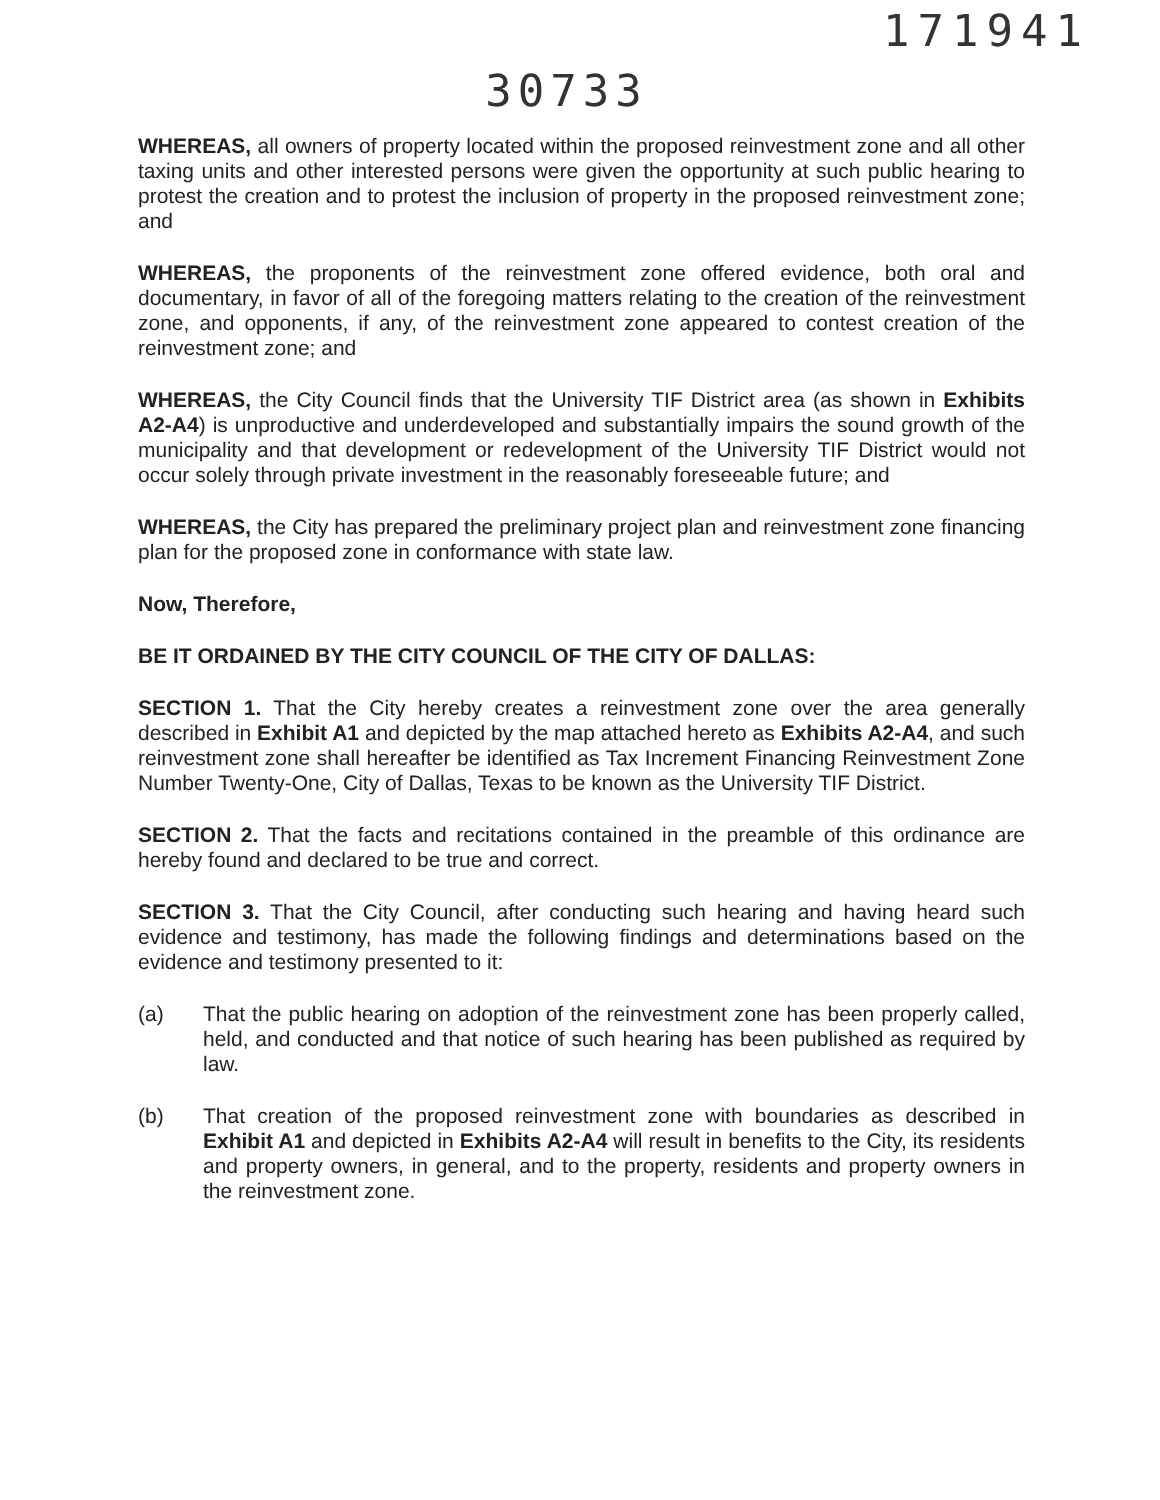171941
30733
WHEREAS, all owners of property located within the proposed reinvestment zone and all other taxing units and other interested persons were given the opportunity at such public hearing to protest the creation and to protest the inclusion of property in the proposed reinvestment zone; and
WHEREAS, the proponents of the reinvestment zone offered evidence, both oral and documentary, in favor of all of the foregoing matters relating to the creation of the reinvestment zone, and opponents, if any, of the reinvestment zone appeared to contest creation of the reinvestment zone; and
WHEREAS, the City Council finds that the University TIF District area (as shown in Exhibits A2-A4) is unproductive and underdeveloped and substantially impairs the sound growth of the municipality and that development or redevelopment of the University TIF District would not occur solely through private investment in the reasonably foreseeable future; and
WHEREAS, the City has prepared the preliminary project plan and reinvestment zone financing plan for the proposed zone in conformance with state law.
Now, Therefore,
BE IT ORDAINED BY THE CITY COUNCIL OF THE CITY OF DALLAS:
SECTION 1. That the City hereby creates a reinvestment zone over the area generally described in Exhibit A1 and depicted by the map attached hereto as Exhibits A2-A4, and such reinvestment zone shall hereafter be identified as Tax Increment Financing Reinvestment Zone Number Twenty-One, City of Dallas, Texas to be known as the University TIF District.
SECTION 2. That the facts and recitations contained in the preamble of this ordinance are hereby found and declared to be true and correct.
SECTION 3. That the City Council, after conducting such hearing and having heard such evidence and testimony, has made the following findings and determinations based on the evidence and testimony presented to it:
(a) That the public hearing on adoption of the reinvestment zone has been properly called, held, and conducted and that notice of such hearing has been published as required by law.
(b) That creation of the proposed reinvestment zone with boundaries as described in Exhibit A1 and depicted in Exhibits A2-A4 will result in benefits to the City, its residents and property owners, in general, and to the property, residents and property owners in the reinvestment zone.